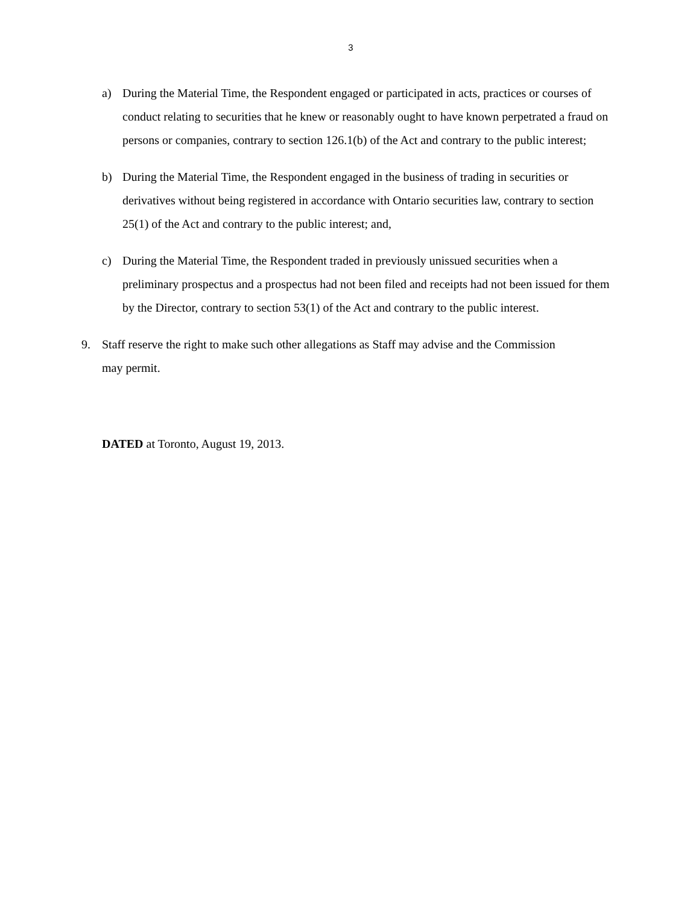3
a) During the Material Time, the Respondent engaged or participated in acts, practices or courses of conduct relating to securities that he knew or reasonably ought to have known perpetrated a fraud on persons or companies, contrary to section 126.1(b) of the Act and contrary to the public interest;
b) During the Material Time, the Respondent engaged in the business of trading in securities or derivatives without being registered in accordance with Ontario securities law, contrary to section 25(1) of the Act and contrary to the public interest; and,
c) During the Material Time, the Respondent traded in previously unissued securities when a preliminary prospectus and a prospectus had not been filed and receipts had not been issued for them by the Director, contrary to section 53(1) of the Act and contrary to the public interest.
9. Staff reserve the right to make such other allegations as Staff may advise and the Commission may permit.
DATED at Toronto, August 19, 2013.